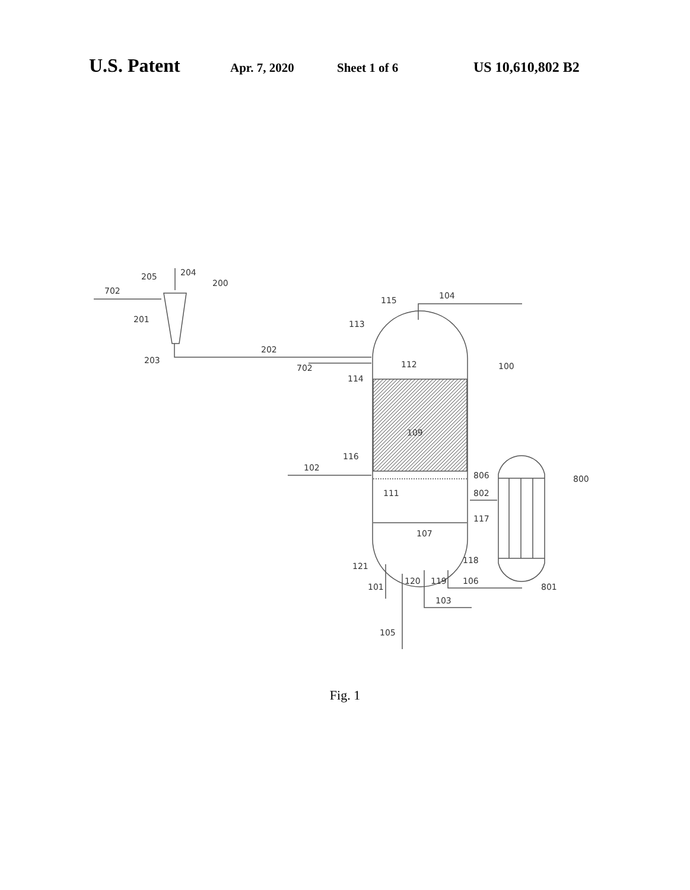U.S. Patent Apr. 7, 2020 Sheet 1 of 6 US 10,610,802 B2
702
205
204
200
201
203
202
702
115
104
113
112
114
100
109
116
102
806
800
111
802
117
107
118
121
120
119
106
101
801
103
105
Fig. 1